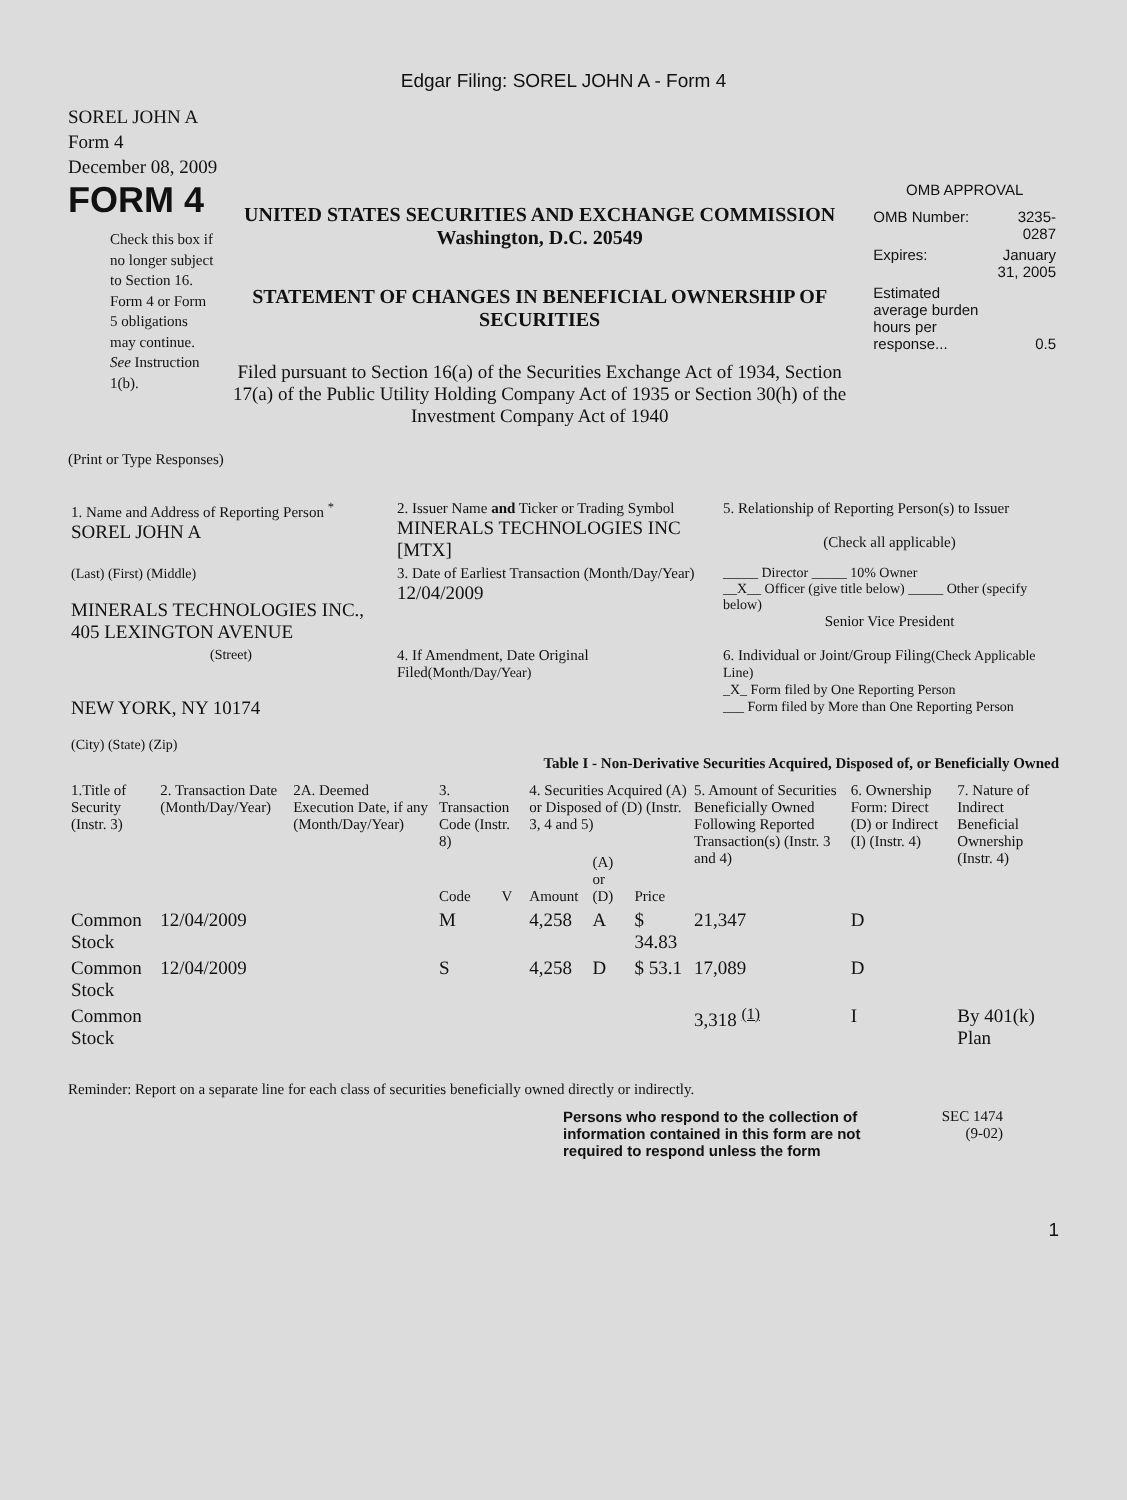Edgar Filing: SOREL JOHN A - Form 4
SOREL JOHN A
Form 4
December 08, 2009
FORM 4
Check this box if no longer subject to Section 16. Form 4 or Form 5 obligations may continue. See Instruction 1(b).
UNITED STATES SECURITIES AND EXCHANGE COMMISSION
Washington, D.C. 20549
STATEMENT OF CHANGES IN BENEFICIAL OWNERSHIP OF SECURITIES
Filed pursuant to Section 16(a) of the Securities Exchange Act of 1934, Section 17(a) of the Public Utility Holding Company Act of 1935 or Section 30(h) of the Investment Company Act of 1940
OMB APPROVAL
| OMB Number: | 3235-0287 |
| Expires: | January 31, 2005 |
| Estimated average burden hours per response... | 0.5 |
(Print or Type Responses)
| 1. Name and Address of Reporting Person <sup>*</sup> SOREL JOHN A | 2. Issuer Name and Ticker or Trading Symbol MINERALS TECHNOLOGIES INC [MTX] | 5. Relationship of Reporting Person(s) to Issuer (Check all applicable) |
| (Last) (First) (Middle) MINERALS TECHNOLOGIES INC., 405 LEXINGTON AVENUE | 3. Date of Earliest Transaction (Month/Day/Year) 12/04/2009 | _____ Director _____ 10% Owner __X__ Officer (give title below) _____ Other (specify below) Senior Vice President |
| (Street) NEW YORK, NY 10174 (City) (State) (Zip) | 4. If Amendment, Date Original Filed (Month/Day/Year) | 6. Individual or Joint/Group Filing (Check Applicable Line) _X_ Form filed by One Reporting Person ___ Form filed by More than One Reporting Person |
Table I - Non-Derivative Securities Acquired, Disposed of, or Beneficially Owned
| 1.Title of Security (Instr. 3) | 2. Transaction Date (Month/Day/Year) | 2A. Deemed Execution Date, if any (Month/Day/Year) | 3. Transaction Code (Instr. 8) | | 4. Securities Acquired (A) or Disposed of (D) (Instr. 3, 4 and 5) | | | 5. Amount of Securities Beneficially Owned Following Reported Transaction(s) (Instr. 3 and 4) | 6. Ownership Form: Direct (D) or Indirect (I) (Instr. 4) | 7. Nature of Indirect Beneficial Ownership (Instr. 4) |
| --- | --- | --- | --- | --- | --- | --- | --- | --- | --- | --- |
| | | | Code | V | Amount | (A) or (D) | Price | | | |
| Common Stock | 12/04/2009 | | M | | 4,258 | A | $ 34.83 | 21,347 | D | |
| Common Stock | 12/04/2009 | | S | | 4,258 | D | $ 53.1 | 17,089 | D | |
| Common Stock | | | | | | | | 3,318 <sup>(1)</sup> | I | By 401(k) Plan |
Reminder: Report on a separate line for each class of securities beneficially owned directly or indirectly.
Persons who respond to the collection of information contained in this form are not required to respond unless the form
SEC 1474 (9-02)
1